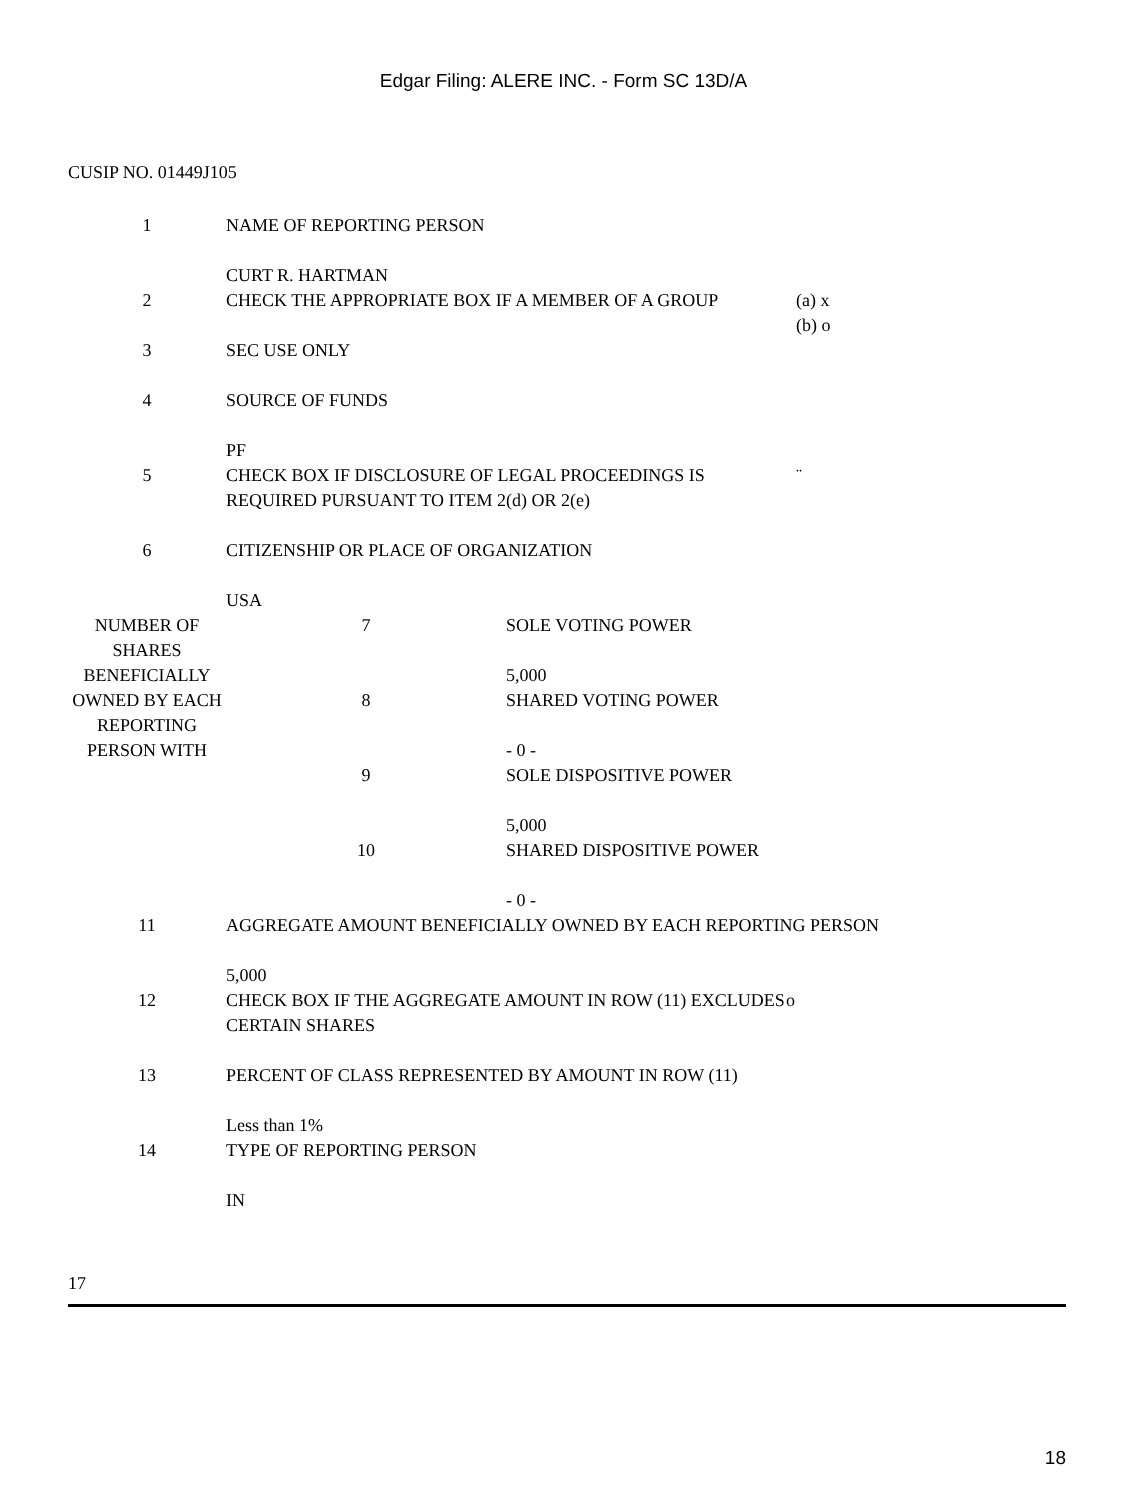Edgar Filing: ALERE INC. - Form SC 13D/A
CUSIP NO. 01449J105
| 1 | NAME OF REPORTING PERSON CURT R. HARTMAN | |
| 2 | CHECK THE APPROPRIATE BOX IF A MEMBER OF A GROUP | (a) x (b) o |
| 3 | SEC USE ONLY | |
| 4 | SOURCE OF FUNDS PF | |
| 5 | CHECK BOX IF DISCLOSURE OF LEGAL PROCEEDINGS IS REQUIRED PURSUANT TO ITEM 2(d) OR 2(e) | ¨ |
| 6 | CITIZENSHIP OR PLACE OF ORGANIZATION USA | |
| NUMBER OF SHARES BENEFICIALLY OWNED BY EACH REPORTING PERSON WITH | 7 | SOLE VOTING POWER 5,000 |
| | 8 | SHARED VOTING POWER - 0 - |
| | 9 | SOLE DISPOSITIVE POWER 5,000 |
| | 10 | SHARED DISPOSITIVE POWER - 0 - |
| 11 | AGGREGATE AMOUNT BENEFICIALLY OWNED BY EACH REPORTING PERSON 5,000 | |
| 12 | CHECK BOX IF THE AGGREGATE AMOUNT IN ROW (11) EXCLUDES CERTAIN SHARES | o |
| 13 | PERCENT OF CLASS REPRESENTED BY AMOUNT IN ROW (11) Less than 1% | |
| 14 | TYPE OF REPORTING PERSON IN | |
17
18